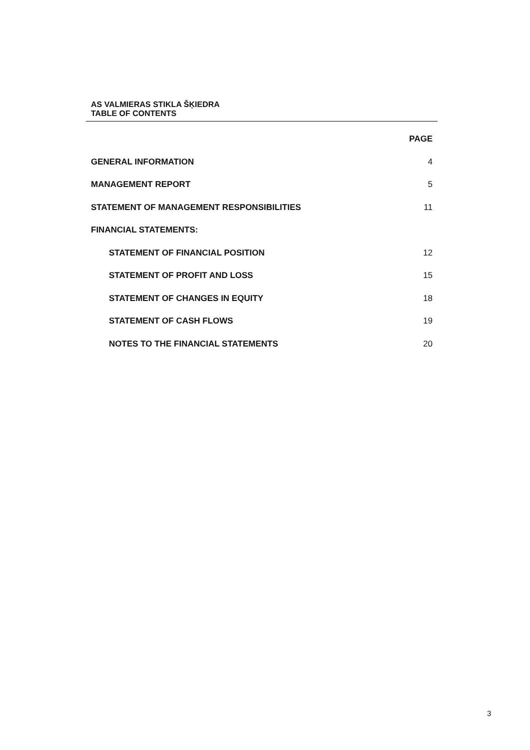AS VALMIERAS STIKLA ŠĶIEDRA
TABLE OF CONTENTS
PAGE
GENERAL INFORMATION 4
MANAGEMENT REPORT 5
STATEMENT OF MANAGEMENT RESPONSIBILITIES 11
FINANCIAL STATEMENTS:
STATEMENT OF FINANCIAL POSITION 12
STATEMENT OF PROFIT AND LOSS 15
STATEMENT OF CHANGES IN EQUITY 18
STATEMENT OF CASH FLOWS 19
NOTES TO THE FINANCIAL STATEMENTS 20
3